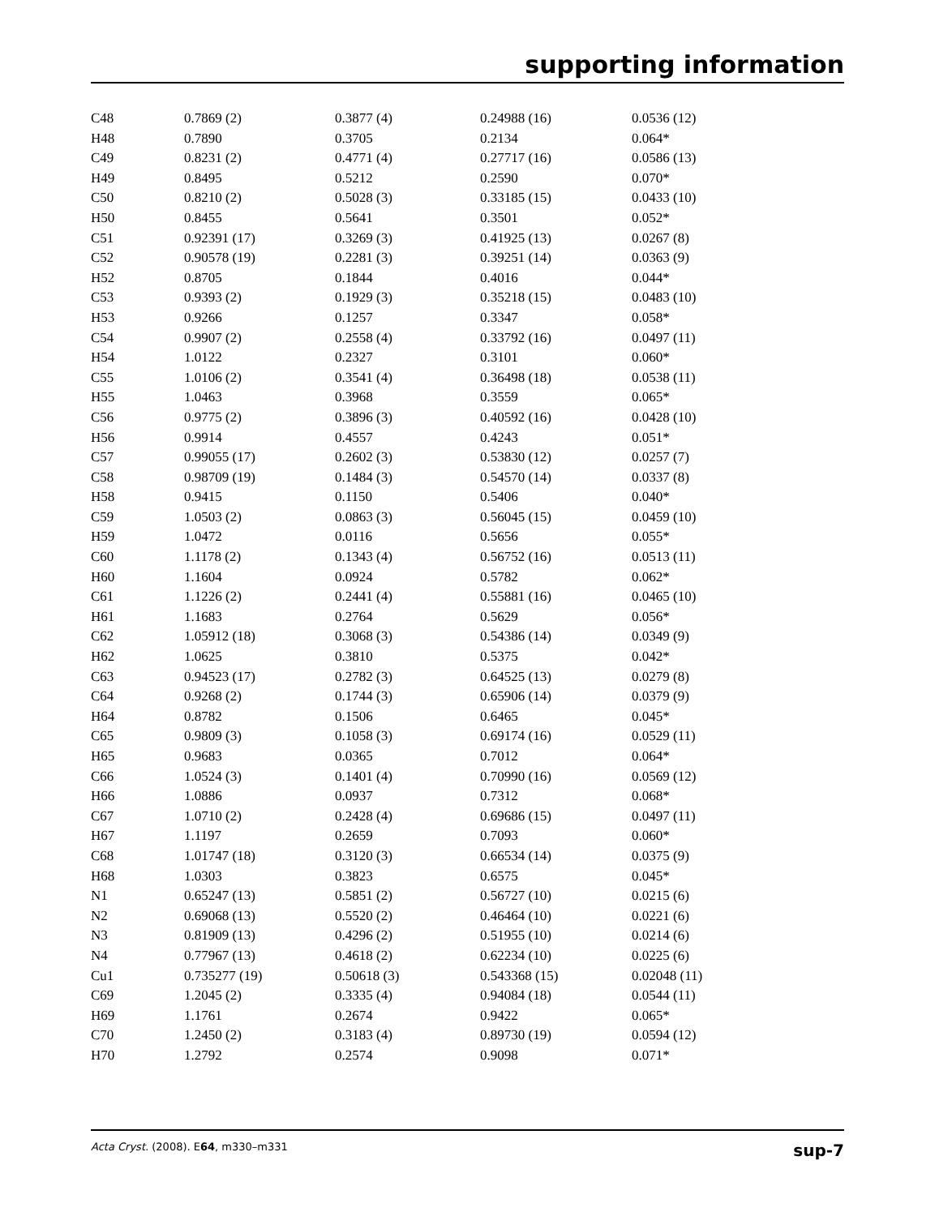supporting information
| C48 | 0.7869 (2) | 0.3877 (4) | 0.24988 (16) | 0.0536 (12) |
| H48 | 0.7890 | 0.3705 | 0.2134 | 0.064* |
| C49 | 0.8231 (2) | 0.4771 (4) | 0.27717 (16) | 0.0586 (13) |
| H49 | 0.8495 | 0.5212 | 0.2590 | 0.070* |
| C50 | 0.8210 (2) | 0.5028 (3) | 0.33185 (15) | 0.0433 (10) |
| H50 | 0.8455 | 0.5641 | 0.3501 | 0.052* |
| C51 | 0.92391 (17) | 0.3269 (3) | 0.41925 (13) | 0.0267 (8) |
| C52 | 0.90578 (19) | 0.2281 (3) | 0.39251 (14) | 0.0363 (9) |
| H52 | 0.8705 | 0.1844 | 0.4016 | 0.044* |
| C53 | 0.9393 (2) | 0.1929 (3) | 0.35218 (15) | 0.0483 (10) |
| H53 | 0.9266 | 0.1257 | 0.3347 | 0.058* |
| C54 | 0.9907 (2) | 0.2558 (4) | 0.33792 (16) | 0.0497 (11) |
| H54 | 1.0122 | 0.2327 | 0.3101 | 0.060* |
| C55 | 1.0106 (2) | 0.3541 (4) | 0.36498 (18) | 0.0538 (11) |
| H55 | 1.0463 | 0.3968 | 0.3559 | 0.065* |
| C56 | 0.9775 (2) | 0.3896 (3) | 0.40592 (16) | 0.0428 (10) |
| H56 | 0.9914 | 0.4557 | 0.4243 | 0.051* |
| C57 | 0.99055 (17) | 0.2602 (3) | 0.53830 (12) | 0.0257 (7) |
| C58 | 0.98709 (19) | 0.1484 (3) | 0.54570 (14) | 0.0337 (8) |
| H58 | 0.9415 | 0.1150 | 0.5406 | 0.040* |
| C59 | 1.0503 (2) | 0.0863 (3) | 0.56045 (15) | 0.0459 (10) |
| H59 | 1.0472 | 0.0116 | 0.5656 | 0.055* |
| C60 | 1.1178 (2) | 0.1343 (4) | 0.56752 (16) | 0.0513 (11) |
| H60 | 1.1604 | 0.0924 | 0.5782 | 0.062* |
| C61 | 1.1226 (2) | 0.2441 (4) | 0.55881 (16) | 0.0465 (10) |
| H61 | 1.1683 | 0.2764 | 0.5629 | 0.056* |
| C62 | 1.05912 (18) | 0.3068 (3) | 0.54386 (14) | 0.0349 (9) |
| H62 | 1.0625 | 0.3810 | 0.5375 | 0.042* |
| C63 | 0.94523 (17) | 0.2782 (3) | 0.64525 (13) | 0.0279 (8) |
| C64 | 0.9268 (2) | 0.1744 (3) | 0.65906 (14) | 0.0379 (9) |
| H64 | 0.8782 | 0.1506 | 0.6465 | 0.045* |
| C65 | 0.9809 (3) | 0.1058 (3) | 0.69174 (16) | 0.0529 (11) |
| H65 | 0.9683 | 0.0365 | 0.7012 | 0.064* |
| C66 | 1.0524 (3) | 0.1401 (4) | 0.70990 (16) | 0.0569 (12) |
| H66 | 1.0886 | 0.0937 | 0.7312 | 0.068* |
| C67 | 1.0710 (2) | 0.2428 (4) | 0.69686 (15) | 0.0497 (11) |
| H67 | 1.1197 | 0.2659 | 0.7093 | 0.060* |
| C68 | 1.01747 (18) | 0.3120 (3) | 0.66534 (14) | 0.0375 (9) |
| H68 | 1.0303 | 0.3823 | 0.6575 | 0.045* |
| N1 | 0.65247 (13) | 0.5851 (2) | 0.56727 (10) | 0.0215 (6) |
| N2 | 0.69068 (13) | 0.5520 (2) | 0.46464 (10) | 0.0221 (6) |
| N3 | 0.81909 (13) | 0.4296 (2) | 0.51955 (10) | 0.0214 (6) |
| N4 | 0.77967 (13) | 0.4618 (2) | 0.62234 (10) | 0.0225 (6) |
| Cu1 | 0.735277 (19) | 0.50618 (3) | 0.543368 (15) | 0.02048 (11) |
| C69 | 1.2045 (2) | 0.3335 (4) | 0.94084 (18) | 0.0544 (11) |
| H69 | 1.1761 | 0.2674 | 0.9422 | 0.065* |
| C70 | 1.2450 (2) | 0.3183 (4) | 0.89730 (19) | 0.0594 (12) |
| H70 | 1.2792 | 0.2574 | 0.9098 | 0.071* |
Acta Cryst. (2008). E64, m330–m331 sup-7